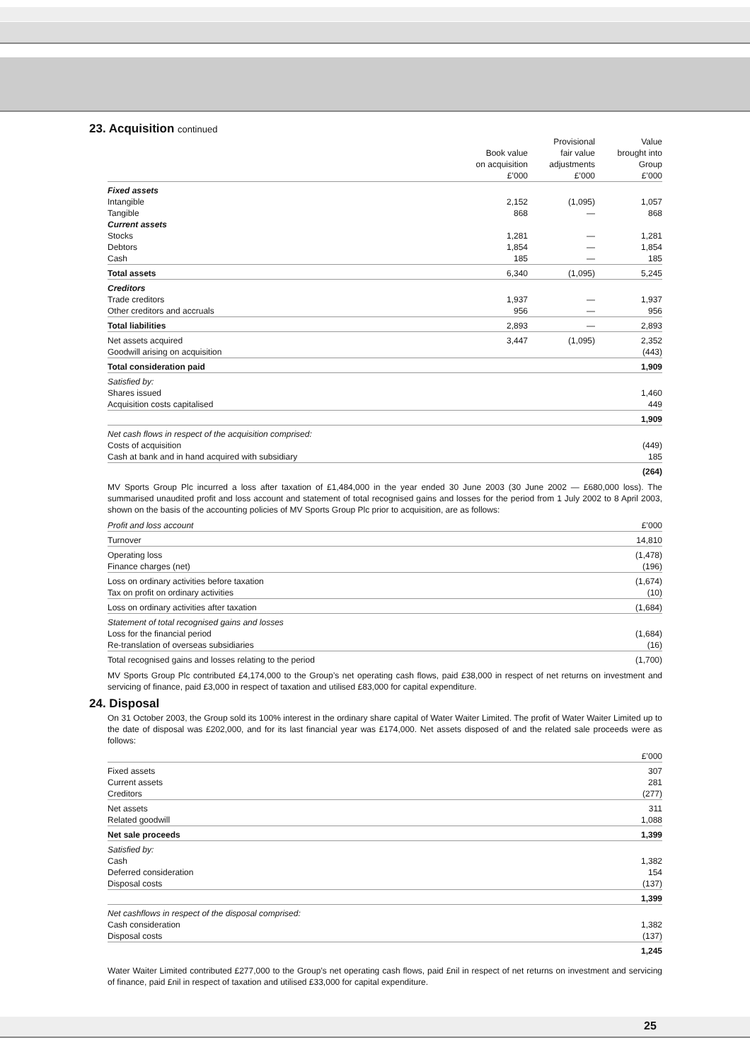23. Acquisition continued
| | Book value on acquisition £’000 | Provisional fair value adjustments £’000 | Value brought into Group £’000 |
| --- | --- | --- | --- |
| Fixed assets | | | |
| Intangible | 2,152 | (1,095) | 1,057 |
| Tangible | 868 | — | 868 |
| Current assets | | | |
| Stocks | 1,281 | — | 1,281 |
| Debtors | 1,854 | — | 1,854 |
| Cash | 185 | — | 185 |
| Total assets | 6,340 | (1,095) | 5,245 |
| Creditors | | | |
| Trade creditors | 1,937 | — | 1,937 |
| Other creditors and accruals | 956 | — | 956 |
| Total liabilities | 2,893 | — | 2,893 |
| Net assets acquired | 3,447 | (1,095) | 2,352 |
| Goodwill arising on acquisition | | | (443) |
| Total consideration paid | | | 1,909 |
| Satisfied by: | | | |
| Shares issued | | | 1,460 |
| Acquisition costs capitalised | | | 449 |
| | | | 1,909 |
| Net cash flows in respect of the acquisition comprised: | | | |
| Costs of acquisition | | | (449) |
| Cash at bank and in hand acquired with subsidiary | | | 185 |
| | | | (264) |
MV Sports Group Plc incurred a loss after taxation of £1,484,000 in the year ended 30 June 2003 (30 June 2002 — £680,000 loss). The summarised unaudited profit and loss account and statement of total recognised gains and losses for the period from 1 July 2002 to 8 April 2003, shown on the basis of the accounting policies of MV Sports Group Plc prior to acquisition, are as follows:
| Profit and loss account | £’000 |
| Turnover | 14,810 |
| Operating loss | (1,478) |
| Finance charges (net) | (196) |
| Loss on ordinary activities before taxation | (1,674) |
| Tax on profit on ordinary activities | (10) |
| Loss on ordinary activities after taxation | (1,684) |
| Statement of total recognised gains and losses | |
| Loss for the financial period | (1,684) |
| Re-translation of overseas subsidiaries | (16) |
| Total recognised gains and losses relating to the period | (1,700) |
MV Sports Group Plc contributed £4,174,000 to the Group’s net operating cash flows, paid £38,000 in respect of net returns on investment and servicing of finance, paid £3,000 in respect of taxation and utilised £83,000 for capital expenditure.
24. Disposal
On 31 October 2003, the Group sold its 100% interest in the ordinary share capital of Water Waiter Limited. The profit of Water Waiter Limited up to the date of disposal was £202,000, and for its last financial year was £174,000. Net assets disposed of and the related sale proceeds were as follows:
| | £’000 |
| Fixed assets | 307 |
| Current assets | 281 |
| Creditors | (277) |
| Net assets | 311 |
| Related goodwill | 1,088 |
| Net sale proceeds | 1,399 |
| Satisfied by: | |
| Cash | 1,382 |
| Deferred consideration | 154 |
| Disposal costs | (137) |
| | 1,399 |
| Net cashflows in respect of the disposal comprised: | |
| Cash consideration | 1,382 |
| Disposal costs | (137) |
| | 1,245 |
Water Waiter Limited contributed £277,000 to the Group’s net operating cash flows, paid £nil in respect of net returns on investment and servicing of finance, paid £nil in respect of taxation and utilised £33,000 for capital expenditure.
25